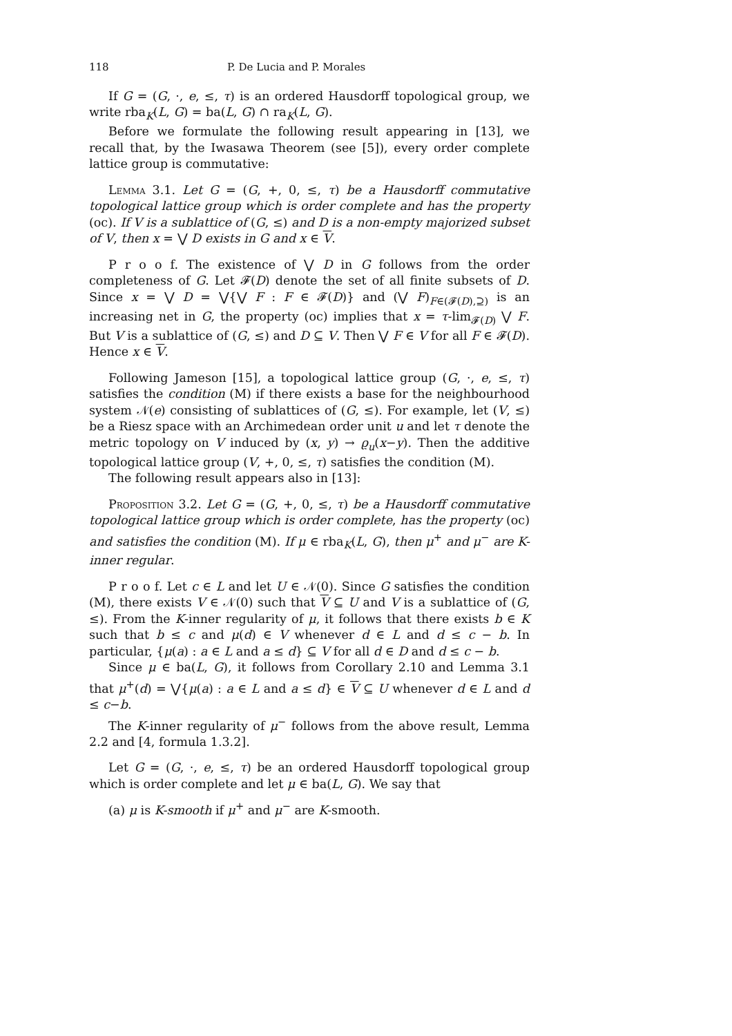118 P. De Lucia and P. Morales
If G = (G, ·, e, ≤, τ) is an ordered Hausdorff topological group, we write rba<sub>K</sub>(L, G) = ba(L, G) ∩ ra<sub>K</sub>(L, G).
Before we formulate the following result appearing in [13], we recall that, by the Iwasawa Theorem (see [5]), every order complete lattice group is commutative:
Lemma 3.1. Let G = (G, +, 0, ≤, τ) be a Hausdorff commutative topological lattice group which is order complete and has the property (oc). If V is a sublattice of (G, ≤) and D is a non-empty majorized subset of V, then x = ⋁ D exists in G and x ∈ V.
P r o o f. The existence of ⋁ D in G follows from the order completeness of G. Let 𝓕(D) denote the set of all finite subsets of D. Since x = ⋁ D = ⋁{⋁ F : F ∈ 𝓕(D)} and (⋁ F)<sub>F∈(𝓕(D),⊇)</sub> is an increasing net in G, the property (oc) implies that x = τ-lim<sub>𝓕(D)</sub> ⋁ F. But V is a sublattice of (G, ≤) and D ⊆ V. Then ⋁ F ∈ V for all F ∈ 𝓕(D). Hence x ∈ V.
Following Jameson [15], a topological lattice group (G, ·, e, ≤, τ) satisfies the condition (M) if there exists a base for the neighbourhood system 𝒩(e) consisting of sublattices of (G, ≤). For example, let (V, ≤) be a Riesz space with an Archimedean order unit u and let τ denote the metric topology on V induced by (x, y) → ϱ<sub>u</sub>(x−y). Then the additive topological lattice group (V, +, 0, ≤, τ) satisfies the condition (M).
The following result appears also in [13]:
Proposition 3.2. Let G = (G, +, 0, ≤, τ) be a Hausdorff commutative topological lattice group which is order complete, has the property (oc) and satisfies the condition (M). If μ ∈ rba<sub>K</sub>(L, G), then μ<sup>+</sup> and μ<sup>−</sup> are K-inner regular.
P r o o f. Let c ∈ L and let U ∈ 𝒩(0). Since G satisfies the condition (M), there exists V ∈ 𝒩(0) such that V ⊆ U and V is a sublattice of (G, ≤). From the K-inner regularity of μ, it follows that there exists b ∈ K such that b ≤ c and μ(d) ∈ V whenever d ∈ L and d ≤ c − b. In particular, {μ(a) : a ∈ L and a ≤ d} ⊆ V for all d ∈ D and d ≤ c − b.
Since μ ∈ ba(L, G), it follows from Corollary 2.10 and Lemma 3.1 that μ<sup>+</sup>(d) = ⋁{μ(a) : a ∈ L and a ≤ d} ∈ V ⊆ U whenever d ∈ L and d ≤ c−b.
The K-inner regularity of μ<sup>−</sup> follows from the above result, Lemma 2.2 and [4, formula 1.3.2].
Let G = (G, ·, e, ≤, τ) be an ordered Hausdorff topological group which is order complete and let μ ∈ ba(L, G). We say that
(a) μ is K-smooth if μ<sup>+</sup> and μ<sup>−</sup> are K-smooth.